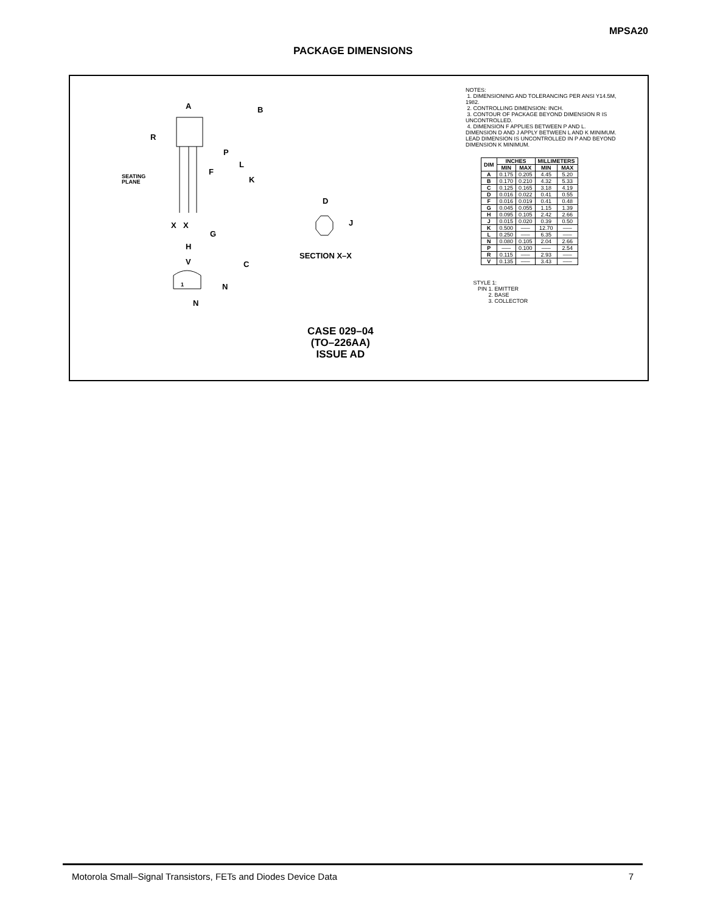MPSA20
PACKAGE DIMENSIONS
A
B
R
P
L
F
K
SEATING
PLANE
X
X
G
H
V
C
N
N
1
D
J
SECTION X–X
CASE 029–04
(TO–226AA)
ISSUE AD
NOTES:
1. DIMENSIONING AND TOLERANCING PER ANSI Y14.5M, 1982.
2. CONTROLLING DIMENSION: INCH.
3. CONTOUR OF PACKAGE BEYOND DIMENSION R IS UNCONTROLLED.
4. DIMENSION F APPLIES BETWEEN P AND L. DIMENSION D AND J APPLY BETWEEN L AND K MINIMUM. LEAD DIMENSION IS UNCONTROLLED IN P AND BEYOND DIMENSION K MINIMUM.
| DIM | INCHES | | MILLIMETERS | |
| --- | --- | --- | --- | --- |
| | MIN | MAX | MIN | MAX |
| A | 0.175 | 0.205 | 4.45 | 5.20 |
| B | 0.170 | 0.210 | 4.32 | 5.33 |
| C | 0.125 | 0.165 | 3.18 | 4.19 |
| D | 0.016 | 0.022 | 0.41 | 0.55 |
| F | 0.016 | 0.019 | 0.41 | 0.48 |
| G | 0.045 | 0.055 | 1.15 | 1.39 |
| H | 0.095 | 0.105 | 2.42 | 2.66 |
| J | 0.015 | 0.020 | 0.39 | 0.50 |
| K | 0.500 | ––– | 12.70 | ––– |
| L | 0.250 | ––– | 6.35 | ––– |
| N | 0.080 | 0.105 | 2.04 | 2.66 |
| P | ––– | 0.100 | ––– | 2.54 |
| R | 0.115 | ––– | 2.93 | ––– |
| V | 0.135 | ––– | 3.43 | ––– |
STYLE 1:
PIN 1. EMITTER
2. BASE
3. COLLECTOR
Motorola Small–Signal Transistors, FETs and Diodes Device Data 7